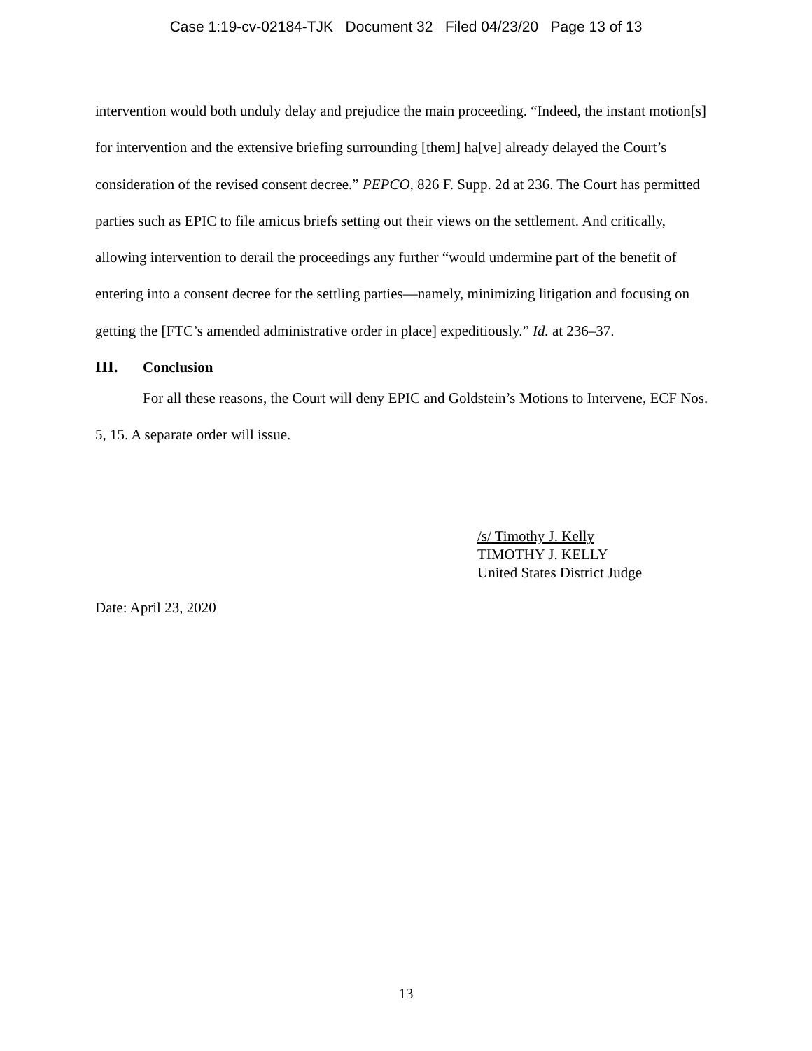Case 1:19-cv-02184-TJK Document 32 Filed 04/23/20 Page 13 of 13
intervention would both unduly delay and prejudice the main proceeding. “Indeed, the instant motion[s] for intervention and the extensive briefing surrounding [them] ha[ve] already delayed the Court’s consideration of the revised consent decree.” PEPCO, 826 F. Supp. 2d at 236. The Court has permitted parties such as EPIC to file amicus briefs setting out their views on the settlement. And critically, allowing intervention to derail the proceedings any further “would undermine part of the benefit of entering into a consent decree for the settling parties—namely, minimizing litigation and focusing on getting the [FTC’s amended administrative order in place] expeditiously.” Id. at 236–37.
III. Conclusion
For all these reasons, the Court will deny EPIC and Goldstein’s Motions to Intervene, ECF Nos. 5, 15. A separate order will issue.
/s/ Timothy J. Kelly
TIMOTHY J. KELLY
United States District Judge
Date: April 23, 2020
13